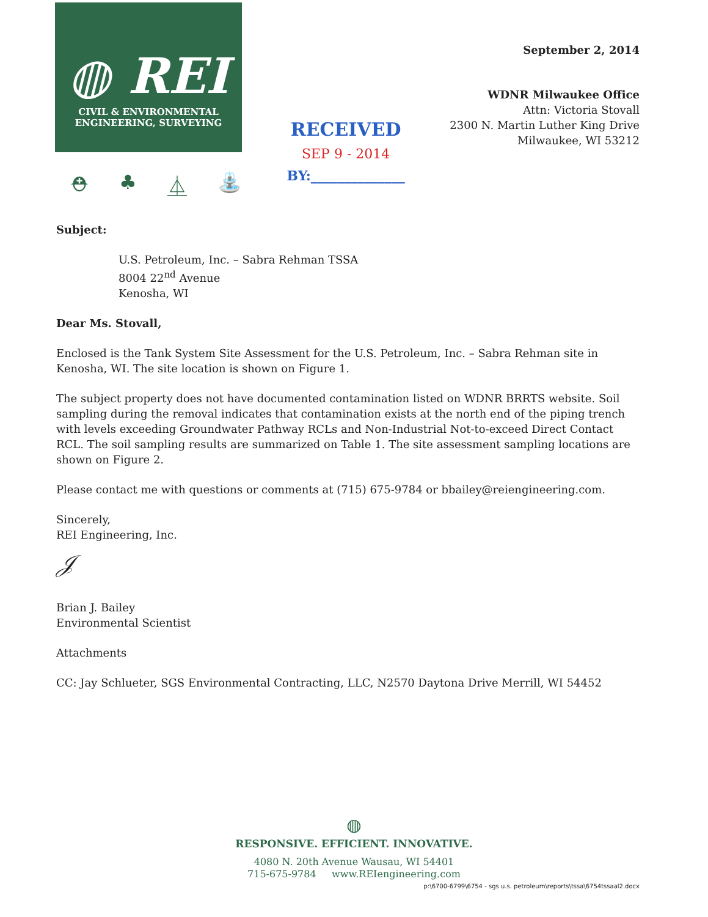◍ REI
CIVIL & ENVIRONMENTAL
ENGINEERING, SURVEYING
⛑ ♣ ⏅ ⛲
RECEIVED
SEP 9 - 2014
BY:______________
September 2, 2014
WDNR Milwaukee Office
Attn: Victoria Stovall
2300 N. Martin Luther King Drive
Milwaukee, WI 53212
Subject:
U.S. Petroleum, Inc. – Sabra Rehman TSSA
8004 22<sup>nd</sup> Avenue
Kenosha, WI
Dear Ms. Stovall,
Enclosed is the Tank System Site Assessment for the U.S. Petroleum, Inc. – Sabra Rehman site in Kenosha, WI. The site location is shown on Figure 1.
The subject property does not have documented contamination listed on WDNR BRRTS website. Soil sampling during the removal indicates that contamination exists at the north end of the piping trench with levels exceeding Groundwater Pathway RCLs and Non-Industrial Not-to-exceed Direct Contact RCL. The soil sampling results are summarized on Table 1. The site assessment sampling locations are shown on Figure 2.
Please contact me with questions or comments at (715) 675-9784 or bbailey@reiengineering.com.
Sincerely,
REI Engineering, Inc.
𝒥
Brian J. Bailey
Environmental Scientist
Attachments
CC: Jay Schlueter, SGS Environmental Contracting, LLC, N2570 Daytona Drive Merrill, WI 54452
◍
RESPONSIVE. EFFICIENT. INNOVATIVE.
4080 N. 20th Avenue Wausau, WI 54401
715-675-9784 www.REIengineering.com
p:\6700-6799\6754 - sgs u.s. petroleum\reports\tssa\6754tssaal2.docx